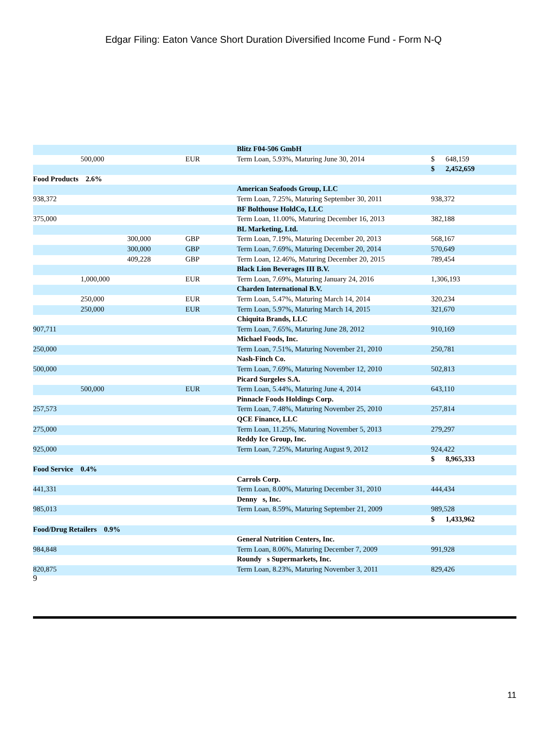Edgar Filing: Eaton Vance Short Duration Diversified Income Fund - Form N-Q
| | | | | Blitz F04-506 GmbH | | |
| | 500,000 | | EUR | Term Loan, 5.93%, Maturing June 30, 2014 | $ | 648,159 |
| | | | | | $ | 2,452,659 |
| Food Products 2.6% | | | | | | |
| | | | | American Seafoods Group, LLC | | |
| 938,372 | | | | Term Loan, 7.25%, Maturing September 30, 2011 | 938,372 | |
| | | | | BF Bolthouse HoldCo, LLC | | |
| 375,000 | | | | Term Loan, 11.00%, Maturing December 16, 2013 | 382,188 | |
| | | | | BL Marketing, Ltd. | | |
| | | 300,000 | GBP | Term Loan, 7.19%, Maturing December 20, 2013 | 568,167 | |
| | | 300,000 | GBP | Term Loan, 7.69%, Maturing December 20, 2014 | 570,649 | |
| | | 409,228 | GBP | Term Loan, 12.46%, Maturing December 20, 2015 | 789,454 | |
| | | | | Black Lion Beverages III B.V. | | |
| | 1,000,000 | | EUR | Term Loan, 7.69%, Maturing January 24, 2016 | 1,306,193 | |
| | | | | Charden International B.V. | | |
| | 250,000 | | EUR | Term Loan, 5.47%, Maturing March 14, 2014 | 320,234 | |
| | 250,000 | | EUR | Term Loan, 5.97%, Maturing March 14, 2015 | 321,670 | |
| | | | | Chiquita Brands, LLC | | |
| 907,711 | | | | Term Loan, 7.65%, Maturing June 28, 2012 | 910,169 | |
| | | | | Michael Foods, Inc. | | |
| 250,000 | | | | Term Loan, 7.51%, Maturing November 21, 2010 | 250,781 | |
| | | | | Nash-Finch Co. | | |
| 500,000 | | | | Term Loan, 7.69%, Maturing November 12, 2010 | 502,813 | |
| | | | | Picard Surgeles S.A. | | |
| | 500,000 | | EUR | Term Loan, 5.44%, Maturing June 4, 2014 | 643,110 | |
| | | | | Pinnacle Foods Holdings Corp. | | |
| 257,573 | | | | Term Loan, 7.48%, Maturing November 25, 2010 | 257,814 | |
| | | | | QCE Finance, LLC | | |
| 275,000 | | | | Term Loan, 11.25%, Maturing November 5, 2013 | 279,297 | |
| | | | | Reddy Ice Group, Inc. | | |
| 925,000 | | | | Term Loan, 7.25%, Maturing August 9, 2012 | 924,422 | |
| | | | | | $ | 8,965,333 |
| Food Service 0.4% | | | | | | |
| | | | | Carrols Corp. | | |
| 441,331 | | | | Term Loan, 8.00%, Maturing December 31, 2010 | 444,434 | |
| | | | | Denny s, Inc. | | |
| 985,013 | | | | Term Loan, 8.59%, Maturing September 21, 2009 | 989,528 | |
| | | | | | $ | 1,433,962 |
| Food/Drug Retailers 0.9% | | | | | | |
| | | | | General Nutrition Centers, Inc. | | |
| 984,848 | | | | Term Loan, 8.06%, Maturing December 7, 2009 | 991,928 | |
| | | | | Roundy s Supermarkets, Inc. | | |
| 820,875 | | | | Term Loan, 8.23%, Maturing November 3, 2011 | 829,426 | |
9
11